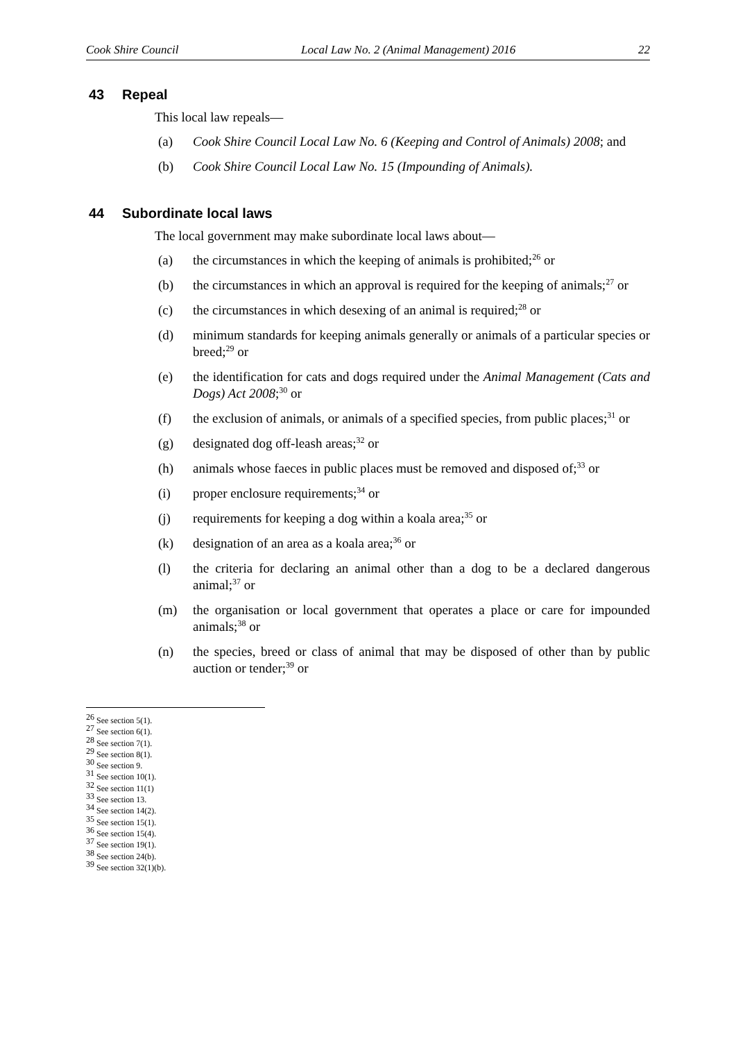Cook Shire Council Local Law No. 2 (Animal Management) 2016 22
43 Repeal
This local law repeals—
(a) Cook Shire Council Local Law No. 6 (Keeping and Control of Animals) 2008; and
(b) Cook Shire Council Local Law No. 15 (Impounding of Animals).
44 Subordinate local laws
The local government may make subordinate local laws about—
(a) the circumstances in which the keeping of animals is prohibited;<sup>26</sup> or
(b) the circumstances in which an approval is required for the keeping of animals;<sup>27</sup> or
(c) the circumstances in which desexing of an animal is required;<sup>28</sup> or
(d) minimum standards for keeping animals generally or animals of a particular species or breed;<sup>29</sup> or
(e) the identification for cats and dogs required under the Animal Management (Cats and Dogs) Act 2008;<sup>30</sup> or
(f) the exclusion of animals, or animals of a specified species, from public places;<sup>31</sup> or
(g) designated dog off-leash areas;<sup>32</sup> or
(h) animals whose faeces in public places must be removed and disposed of;<sup>33</sup> or
(i) proper enclosure requirements;<sup>34</sup> or
(j) requirements for keeping a dog within a koala area;<sup>35</sup> or
(k) designation of an area as a koala area;<sup>36</sup> or
(l) the criteria for declaring an animal other than a dog to be a declared dangerous animal;<sup>37</sup> or
(m) the organisation or local government that operates a place or care for impounded animals;<sup>38</sup> or
(n) the species, breed or class of animal that may be disposed of other than by public auction or tender;<sup>39</sup> or
<sup>26</sup> See section 5(1).
<sup>27</sup> See section 6(1).
<sup>28</sup> See section 7(1).
<sup>29</sup> See section 8(1).
<sup>30</sup> See section 9.
<sup>31</sup> See section 10(1).
<sup>32</sup> See section 11(1)
<sup>33</sup> See section 13.
<sup>34</sup> See section 14(2).
<sup>35</sup> See section 15(1).
<sup>36</sup> See section 15(4).
<sup>37</sup> See section 19(1).
<sup>38</sup> See section 24(b).
<sup>39</sup> See section 32(1)(b).